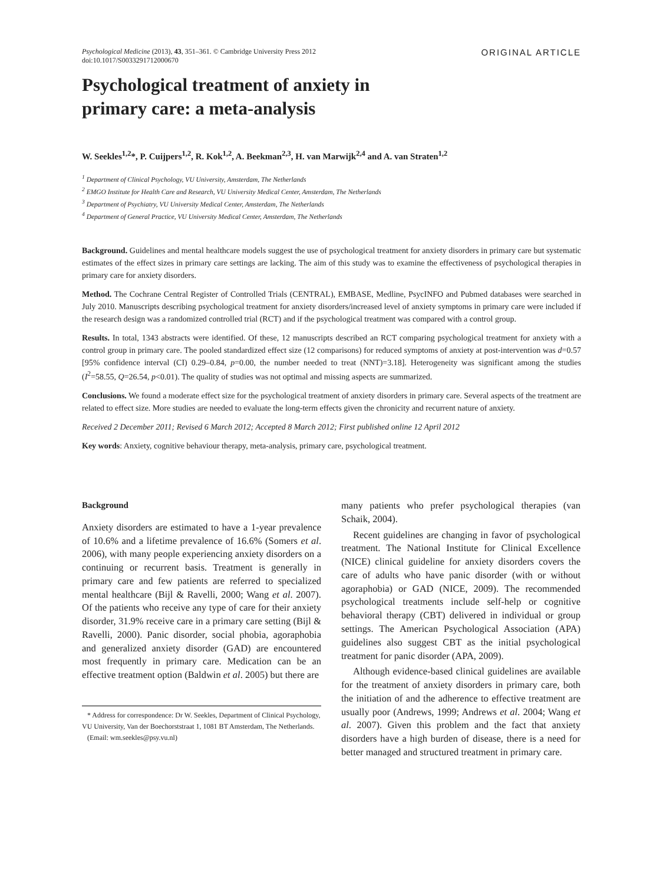Psychological Medicine (2013), 43, 351–361. © Cambridge University Press 2012
doi:10.1017/S0033291712000670
ORIGINAL ARTICLE
Psychological treatment of anxiety in
primary care: a meta-analysis
W. Seekles<sup>1,2</sup>*, P. Cuijpers<sup>1,2</sup>, R. Kok<sup>1,2</sup>, A. Beekman<sup>2,3</sup>, H. van Marwijk<sup>2,4</sup> and A. van Straten<sup>1,2</sup>
<sup>1</sup> Department of Clinical Psychology, VU University, Amsterdam, The Netherlands
<sup>2</sup> EMGO Institute for Health Care and Research, VU University Medical Center, Amsterdam, The Netherlands
<sup>3</sup> Department of Psychiatry, VU University Medical Center, Amsterdam, The Netherlands
<sup>4</sup> Department of General Practice, VU University Medical Center, Amsterdam, The Netherlands
Background. Guidelines and mental healthcare models suggest the use of psychological treatment for anxiety disorders in primary care but systematic estimates of the effect sizes in primary care settings are lacking. The aim of this study was to examine the effectiveness of psychological therapies in primary care for anxiety disorders.
Method. The Cochrane Central Register of Controlled Trials (CENTRAL), EMBASE, Medline, PsycINFO and Pubmed databases were searched in July 2010. Manuscripts describing psychological treatment for anxiety disorders/increased level of anxiety symptoms in primary care were included if the research design was a randomized controlled trial (RCT) and if the psychological treatment was compared with a control group.
Results. In total, 1343 abstracts were identified. Of these, 12 manuscripts described an RCT comparing psychological treatment for anxiety with a control group in primary care. The pooled standardized effect size (12 comparisons) for reduced symptoms of anxiety at post-intervention was d=0.57 [95% confidence interval (CI) 0.29–0.84, p=0.00, the number needed to treat (NNT)=3.18]. Heterogeneity was significant among the studies (I<sup>2</sup>=58.55, Q=26.54, p<0.01). The quality of studies was not optimal and missing aspects are summarized.
Conclusions. We found a moderate effect size for the psychological treatment of anxiety disorders in primary care. Several aspects of the treatment are related to effect size. More studies are needed to evaluate the long-term effects given the chronicity and recurrent nature of anxiety.
Received 2 December 2011; Revised 6 March 2012; Accepted 8 March 2012; First published online 12 April 2012
Key words: Anxiety, cognitive behaviour therapy, meta-analysis, primary care, psychological treatment.
Background
Anxiety disorders are estimated to have a 1-year prevalence of 10.6% and a lifetime prevalence of 16.6% (Somers et al. 2006), with many people experiencing anxiety disorders on a continuing or recurrent basis. Treatment is generally in primary care and few patients are referred to specialized mental healthcare (Bijl & Ravelli, 2000; Wang et al. 2007). Of the patients who receive any type of care for their anxiety disorder, 31.9% receive care in a primary care setting (Bijl & Ravelli, 2000). Panic disorder, social phobia, agoraphobia and generalized anxiety disorder (GAD) are encountered most frequently in primary care. Medication can be an effective treatment option (Baldwin et al. 2005) but there are
* Address for correspondence: Dr W. Seekles, Department of Clinical Psychology, VU University, Van der Boechorststraat 1, 1081 BT Amsterdam, The Netherlands.
(Email: wm.seekles@psy.vu.nl)
many patients who prefer psychological therapies (van Schaik, 2004).
Recent guidelines are changing in favor of psychological treatment. The National Institute for Clinical Excellence (NICE) clinical guideline for anxiety disorders covers the care of adults who have panic disorder (with or without agoraphobia) or GAD (NICE, 2009). The recommended psychological treatments include self-help or cognitive behavioral therapy (CBT) delivered in individual or group settings. The American Psychological Association (APA) guidelines also suggest CBT as the initial psychological treatment for panic disorder (APA, 2009).
Although evidence-based clinical guidelines are available for the treatment of anxiety disorders in primary care, both the initiation of and the adherence to effective treatment are usually poor (Andrews, 1999; Andrews et al. 2004; Wang et al. 2007). Given this problem and the fact that anxiety disorders have a high burden of disease, there is a need for better managed and structured treatment in primary care.